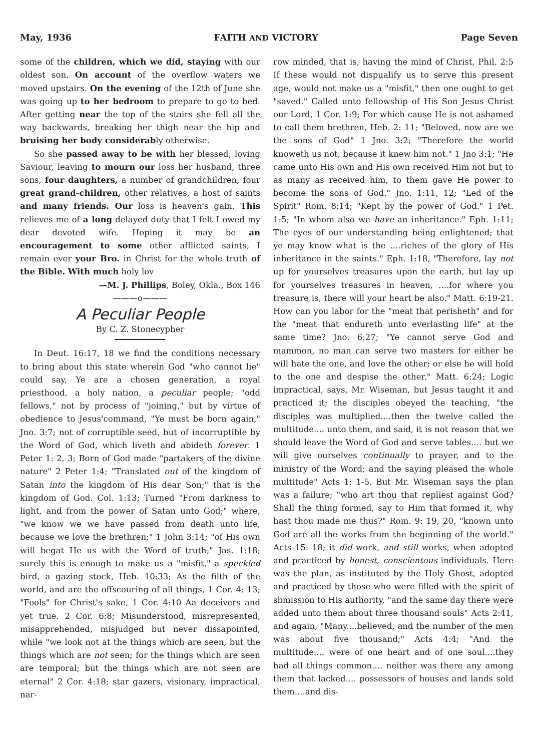May, 1936 FAITH AND VICTORY Page Seven
some of the children, which we did, staying with our oldest son. On account of the overflow waters we moved upstairs. On the evening of the 12th of June she was going up to her bedroom to prepare to go to bed. After getting near the top of the stairs she fell all the way backwards, breaking her thigh near the hip and bruising her body considerably otherwise.
So she passed away to be with her blessed, loving Saviour, leaving to mourn our loss her husband, three sons, four daughters, a number of grandchildren, four great grand-children, other relatives, a host of saints and many friends. Our loss is heaven's gain. This relieves me of a long delayed duty that I felt I owed my dear devoted wife. Hoping it may be an encouragement to some other afflicted saints, I remain ever your Bro. in Christ for the whole truth of the Bible. With much holy lov
—M. J. Phillips, Boley, Okla., Box 146
———o———
A Peculiar People
By C. Z. Stonecypher
In Deut. 16:17, 18 we find the conditions necessary to bring about this state wherein God "who cannot lie" could say, Ye are a chosen generation, a royal priesthood, a holy nation, a peculiar people; "odd fellows," not by process of "joining," but by virtue of obedience to Jesus'command, "Ye must be born again," Jno. 3:7; not of corruptible seed, but of incorruptible by the Word of God, which liveth and abideth forever. 1 Peter 1: 2, 3; Born of God made "partakers of the divine nature" 2 Peter 1:4; "Translated out of the kingdom of Satan into the kingdom of His dear Son;" that is the kingdom of God. Col. 1:13; Turned "From darkness to light, and from the power of Satan unto God;" where, "we know we we have passed from death unto life, because we love the brethren;" 1 John 3:14; "of His own will begat He us with the Word of truth;" Jas. 1:18; surely this is enough to make us a "misfit," a speckled bird, a gazing stock, Heb. 10:33; As the filth of the world, and are the offscouring of all things, 1 Cor. 4: 13; "Fools" for Christ's sake, 1 Cor. 4:10 Aa deceivers and yet true. 2 Cor. 6:8; Misunderstood, misrepresented, misapprehended, misjudged but never dissapointed, while "we look not at the things which are seen, but the things which are not seen; for the things which are seen are temporal; but the things which are not seen are eternal" 2 Cor. 4:18; star gazers, visionary, impractical, nar-
row minded, that is, having the mind of Christ, Phil. 2:5 If these would not dispualify us to serve this present age, would not make us a "misfit," then one ought to get "saved." Called unto fellowship of His Son Jesus Christ our Lord, 1 Cor. 1:9; For which cause He is not ashamed to call them brethren, Heb. 2: 11; "Beloved, now are we the sons of God" 1 Jno. 3:2; "Therefore the world knoweth us not, because it knew him not." 1 Jno 3:1; "He came unto His own and His own received Him not but to as many as received him, to them gave He power to become the sons of God." Jno. 1:11, 12; "Led of the Spirit" Rom. 8:14; "Kept by the power of God." 1 Pet. 1:5; "In whom also we have an inheritance." Eph. 1:11; The eyes of our understanding being enlightened; that ye may know what is the ....riches of the glory of His inheritance in the saints." Eph. 1:18, "Therefore, lay not up for yourselves treasures upon the earth, but lay up for yourselves treasures in heaven, ....for where you treasure is, there will your heart be also." Matt. 6:19-21. How can you labor for the "meat that perisheth" and for the "meat that endureth unto everlasting life" at the same time? Jno. 6:27; "Ye cannot serve God and mammon, no man can serve two masters for either he will hate the one, and love the other; or else he will hold to the one and despise the other." Matt. 6:24; Logic impractical, says, Mr. Wiseman, but Jesus taught it and practiced it; the disciples obeyed the teaching, "the disciples was multiplied....then the twelve called the multitude.... unto them, and said, it is not reason that we should leave the Word of God and serve tables.... but we will give ourselves continually to prayer, and to the ministry of the Word; and the saying pleased the whole multitude" Acts 1: 1-5. But Mr. Wiseman says the plan was a failure; "who art thou that repliest against God? Shall the thing formed, say to Him that formed it, why hast thou made me thus?" Rom. 9: 19, 20, "known unto God are all the works from the beginning of the world." Acts 15: 18; it did work, and still works, when adopted and practiced by honest, conscientous individuals. Here was the plan, as instituted by the Holy Ghost, adopted and practiced by those who were filled with the spirit of sbmission to His authority, "and the same day there were added unto them about three thousand souls" Acts 2:41, and again, "Many....believed, and the number of the men was about five thousand;" Acts 4:4; "And the multitude.... were of one heart and of one soul....they had all things common.... neither was there any among them that lacked.... possessors of houses and lands sold them....and dis-